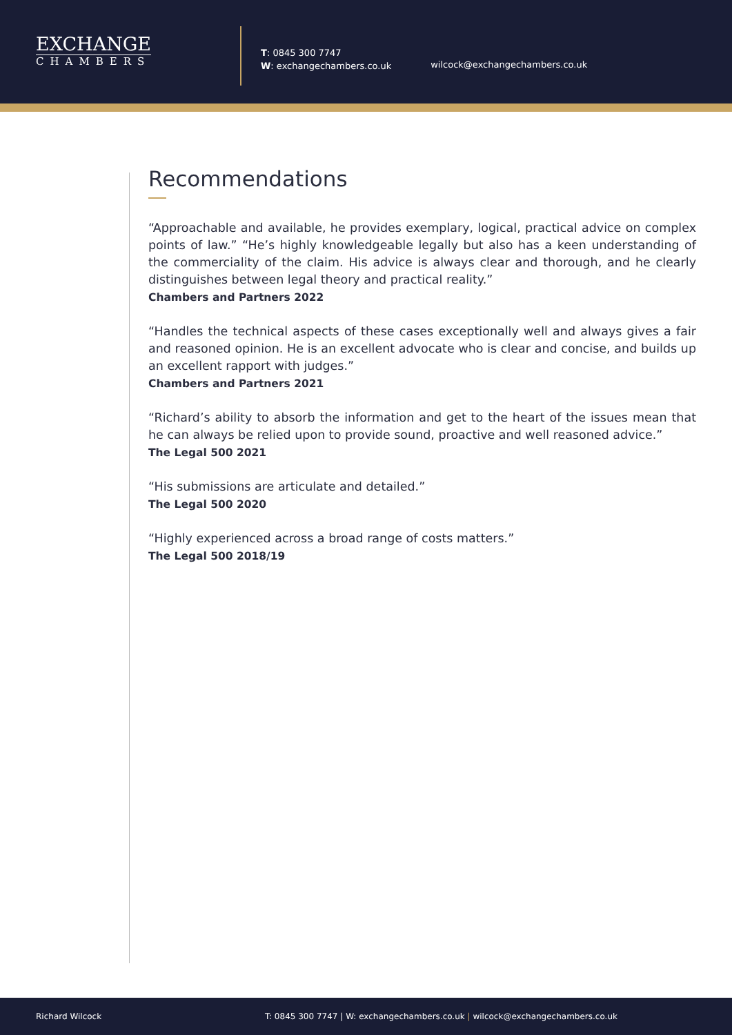EXCHANGE
CHAMBERS
T: 0845 300 7747
W: exchangechambers.co.uk
wilcock@exchangechambers.co.uk
Recommendations
“Approachable and available, he provides exemplary, logical, practical advice on complex points of law.” “He’s highly knowledgeable legally but also has a keen understanding of the commerciality of the claim. His advice is always clear and thorough, and he clearly distinguishes between legal theory and practical reality.”
Chambers and Partners 2022
“Handles the technical aspects of these cases exceptionally well and always gives a fair and reasoned opinion. He is an excellent advocate who is clear and concise, and builds up an excellent rapport with judges.”
Chambers and Partners 2021
“Richard’s ability to absorb the information and get to the heart of the issues mean that he can always be relied upon to provide sound, proactive and well reasoned advice.”
The Legal 500 2021
“His submissions are articulate and detailed.”
The Legal 500 2020
“Highly experienced across a broad range of costs matters.”
The Legal 500 2018/19
Richard Wilcock T: 0845 300 7747 | W: exchangechambers.co.uk | wilcock@exchangechambers.co.uk